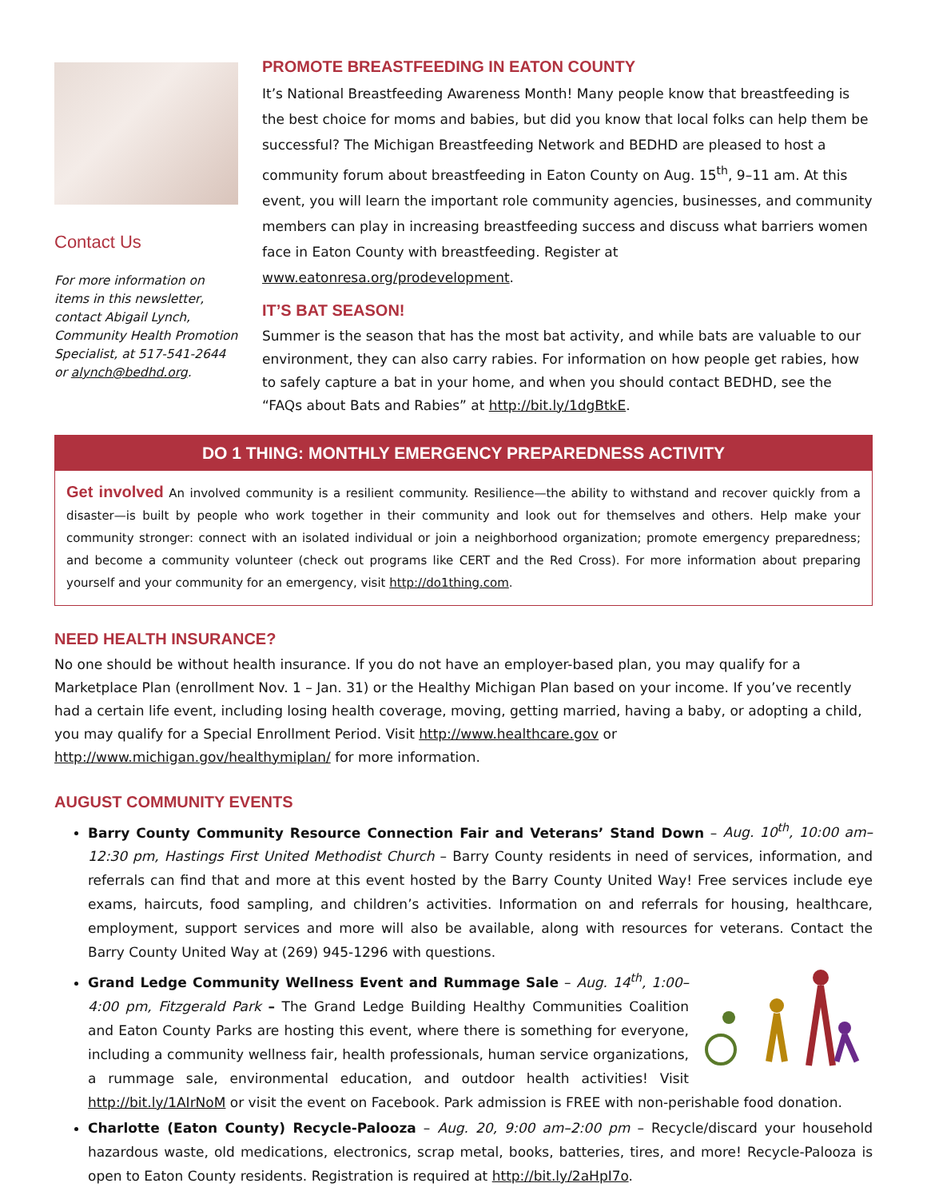Contact Us
For more information on items in this newsletter, contact Abigail Lynch, Community Health Promotion Specialist, at 517-541-2644 or alynch@bedhd.org.
PROMOTE BREASTFEEDING IN EATON COUNTY
It’s National Breastfeeding Awareness Month! Many people know that breastfeeding is the best choice for moms and babies, but did you know that local folks can help them be successful? The Michigan Breastfeeding Network and BEDHD are pleased to host a community forum about breastfeeding in Eaton County on Aug. 15<sup>th</sup>, 9–11 am. At this event, you will learn the important role community agencies, businesses, and community members can play in increasing breastfeeding success and discuss what barriers women face in Eaton County with breastfeeding. Register at www.eatonresa.org/prodevelopment.
IT’S BAT SEASON!
Summer is the season that has the most bat activity, and while bats are valuable to our environment, they can also carry rabies. For information on how people get rabies, how to safely capture a bat in your home, and when you should contact BEDHD, see the “FAQs about Bats and Rabies” at http://bit.ly/1dgBtkE.
DO 1 THING: MONTHLY EMERGENCY PREPAREDNESS ACTIVITY
Get involved An involved community is a resilient community. Resilience—the ability to withstand and recover quickly from a disaster—is built by people who work together in their community and look out for themselves and others. Help make your community stronger: connect with an isolated individual or join a neighborhood organization; promote emergency preparedness; and become a community volunteer (check out programs like CERT and the Red Cross). For more information about preparing yourself and your community for an emergency, visit http://do1thing.com.
NEED HEALTH INSURANCE?
No one should be without health insurance. If you do not have an employer-based plan, you may qualify for a Marketplace Plan (enrollment Nov. 1 – Jan. 31) or the Healthy Michigan Plan based on your income. If you’ve recently had a certain life event, including losing health coverage, moving, getting married, having a baby, or adopting a child, you may qualify for a Special Enrollment Period. Visit http://www.healthcare.gov or http://www.michigan.gov/healthymiplan/ for more information.
AUGUST COMMUNITY EVENTS
Barry County Community Resource Connection Fair and Veterans’ Stand Down – Aug. 10<sup>th</sup>, 10:00 am–12:30 pm, Hastings First United Methodist Church – Barry County residents in need of services, information, and referrals can find that and more at this event hosted by the Barry County United Way! Free services include eye exams, haircuts, food sampling, and children’s activities. Information on and referrals for housing, healthcare, employment, support services and more will also be available, along with resources for veterans. Contact the Barry County United Way at (269) 945-1296 with questions.
Grand Ledge Community Wellness Event and Rummage Sale – Aug. 14<sup>th</sup>, 1:00–4:00 pm, Fitzgerald Park – The Grand Ledge Building Healthy Communities Coalition and Eaton County Parks are hosting this event, where there is something for everyone, including a community wellness fair, health professionals, human service organizations, a rummage sale, environmental education, and outdoor health activities! Visit http://bit.ly/1AIrNoM or visit the event on Facebook. Park admission is FREE with non-perishable food donation.
Charlotte (Eaton County) Recycle-Palooza – Aug. 20, 9:00 am–2:00 pm – Recycle/discard your household hazardous waste, old medications, electronics, scrap metal, books, batteries, tires, and more! Recycle-Palooza is open to Eaton County residents. Registration is required at http://bit.ly/2aHpI7o.